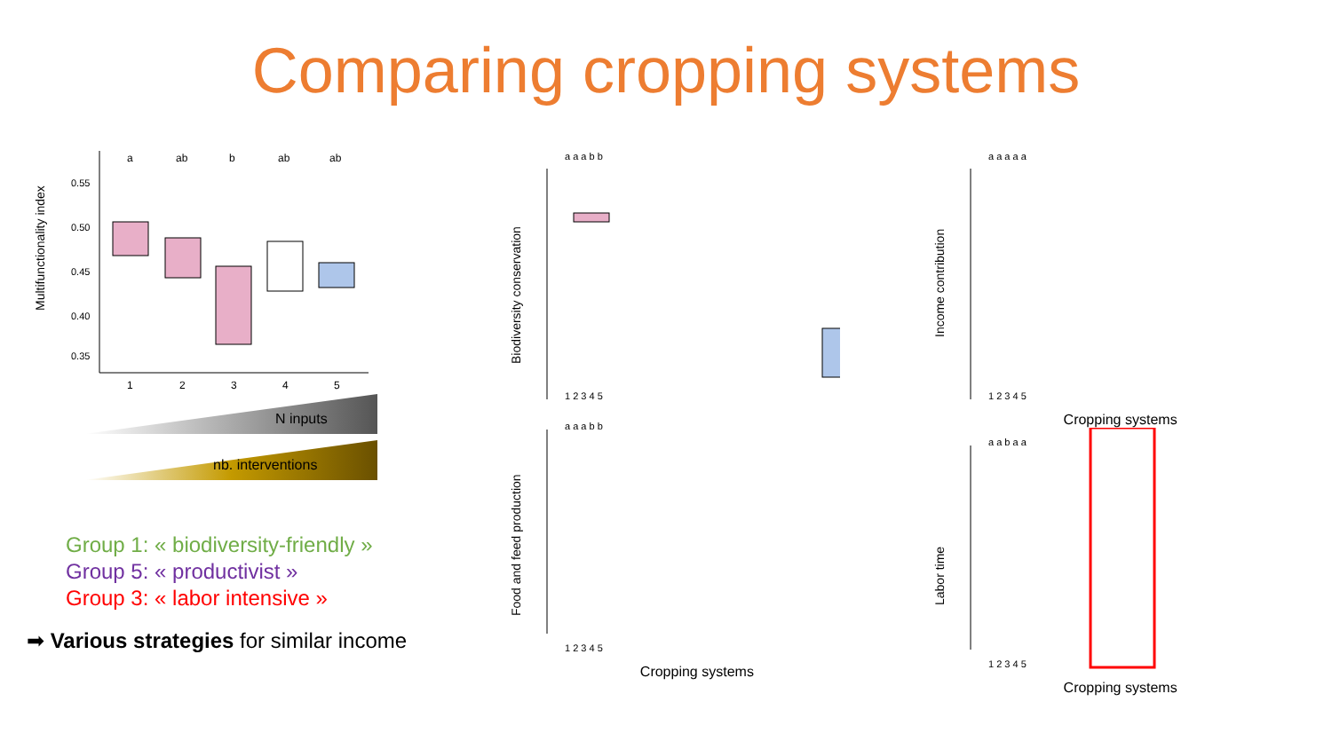Comparing cropping systems
Multifunctionality index
0.55
0.50
0.45
0.40
0.35
a
ab
b
ab
ab
1
2
3
4
5
N inputs
nb. interventions
Group 1: « biodiversity-friendly »
Group 5: « productivist »
Group 3: « labor intensive »
➡ Various strategies for similar income
Biodiversity conservation
a a a b b
1 2 3 4 5
Food and feed production
a a a b b
1 2 3 4 5
Cropping systems
Income contribution
a a a a a
1 2 3 4 5
Cropping systems
Labor time
a a b a a
1 2 3 4 5
Cropping systems